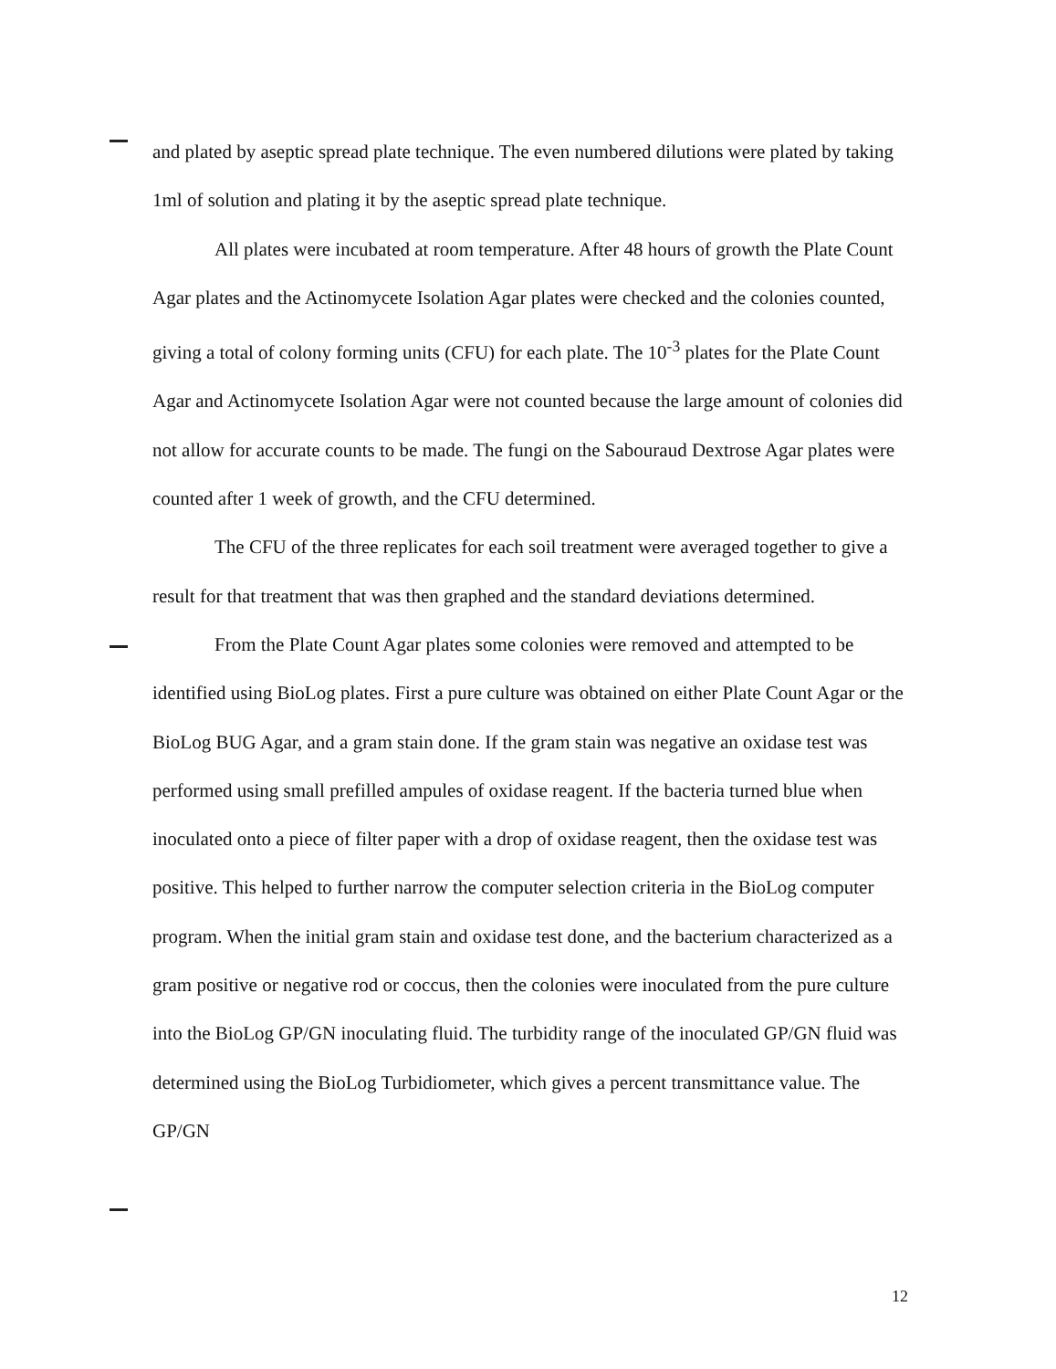and plated by aseptic spread plate technique. The even numbered dilutions were plated by taking 1ml of solution and plating it by the aseptic spread plate technique.
All plates were incubated at room temperature. After 48 hours of growth the Plate Count Agar plates and the Actinomycete Isolation Agar plates were checked and the colonies counted, giving a total of colony forming units (CFU) for each plate. The 10<sup>-3</sup> plates for the Plate Count Agar and Actinomycete Isolation Agar were not counted because the large amount of colonies did not allow for accurate counts to be made. The fungi on the Sabouraud Dextrose Agar plates were counted after 1 week of growth, and the CFU determined.
The CFU of the three replicates for each soil treatment were averaged together to give a result for that treatment that was then graphed and the standard deviations determined.
From the Plate Count Agar plates some colonies were removed and attempted to be identified using BioLog plates. First a pure culture was obtained on either Plate Count Agar or the BioLog BUG Agar, and a gram stain done. If the gram stain was negative an oxidase test was performed using small prefilled ampules of oxidase reagent. If the bacteria turned blue when inoculated onto a piece of filter paper with a drop of oxidase reagent, then the oxidase test was positive. This helped to further narrow the computer selection criteria in the BioLog computer program. When the initial gram stain and oxidase test done, and the bacterium characterized as a gram positive or negative rod or coccus, then the colonies were inoculated from the pure culture into the BioLog GP/GN inoculating fluid. The turbidity range of the inoculated GP/GN fluid was determined using the BioLog Turbidiometer, which gives a percent transmittance value. The GP/GN
12